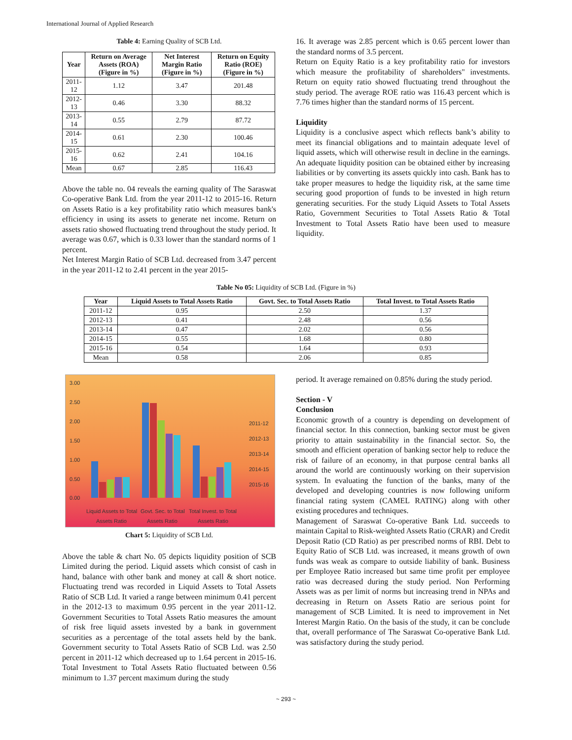International Journal of Applied Research
Table 4: Earning Quality of SCB Ltd.
| Year | Return on Average Assets (ROA) (Figure in %) | Net Interest Margin Ratio (Figure in %) | Return on Equity Ratio (ROE) (Figure in %) |
| --- | --- | --- | --- |
| 2011-12 | 1.12 | 3.47 | 201.48 |
| 2012-13 | 0.46 | 3.30 | 88.32 |
| 2013-14 | 0.55 | 2.79 | 87.72 |
| 2014-15 | 0.61 | 2.30 | 100.46 |
| 2015-16 | 0.62 | 2.41 | 104.16 |
| Mean | 0.67 | 2.85 | 116.43 |
Above the table no. 04 reveals the earning quality of The Saraswat Co-operative Bank Ltd. from the year 2011-12 to 2015-16. Return on Assets Ratio is a key profitability ratio which measures bank's efficiency in using its assets to generate net income. Return on assets ratio showed fluctuating trend throughout the study period. It average was 0.67, which is 0.33 lower than the standard norms of 1 percent.
Net Interest Margin Ratio of SCB Ltd. decreased from 3.47 percent in the year 2011-12 to 2.41 percent in the year 2015-
16. It average was 2.85 percent which is 0.65 percent lower than the standard norms of 3.5 percent.
Return on Equity Ratio is a key profitability ratio for investors which measure the profitability of shareholders" investments. Return on equity ratio showed fluctuating trend throughout the study period. The average ROE ratio was 116.43 percent which is 7.76 times higher than the standard norms of 15 percent.
Liquidity
Liquidity is a conclusive aspect which reflects bank’s ability to meet its financial obligations and to maintain adequate level of liquid assets, which will otherwise result in decline in the earnings. An adequate liquidity position can be obtained either by increasing liabilities or by converting its assets quickly into cash. Bank has to take proper measures to hedge the liquidity risk, at the same time securing good proportion of funds to be invested in high return generating securities. For the study Liquid Assets to Total Assets Ratio, Government Securities to Total Assets Ratio & Total Investment to Total Assets Ratio have been used to measure liquidity.
Table No 05: Liquidity of SCB Ltd. (Figure in %)
| Year | Liquid Assets to Total Assets Ratio | Govt. Sec. to Total Assets Ratio | Total Invest. to Total Assets Ratio |
| --- | --- | --- | --- |
| 2011-12 | 0.95 | 2.50 | 1.37 |
| 2012-13 | 0.41 | 2.48 | 0.56 |
| 2013-14 | 0.47 | 2.02 | 0.56 |
| 2014-15 | 0.55 | 1.68 | 0.80 |
| 2015-16 | 0.54 | 1.64 | 0.93 |
| Mean | 0.58 | 2.06 | 0.85 |
3.00
2.50
2.00
1.50
1.00
0.50
0.00
2011-12
2012-13
2013-14
2014-15
2015-16
Liquid Assets to Total
Assets Ratio
Govt. Sec. to Total
Assets Ratio
Total Invest. to Total
Assets Ratio
Chart 5: Liquidity of SCB Ltd.
Above the table & chart No. 05 depicts liquidity position of SCB Limited during the period. Liquid assets which consist of cash in hand, balance with other bank and money at call & short notice. Fluctuating trend was recorded in Liquid Assets to Total Assets Ratio of SCB Ltd. It varied a range between minimum 0.41 percent in the 2012-13 to maximum 0.95 percent in the year 2011-12. Government Securities to Total Assets Ratio measures the amount of risk free liquid assets invested by a bank in government securities as a percentage of the total assets held by the bank. Government security to Total Assets Ratio of SCB Ltd. was 2.50 percent in 2011-12 which decreased up to 1.64 percent in 2015-16. Total Investment to Total Assets Ratio fluctuated between 0.56 minimum to 1.37 percent maximum during the study
period. It average remained on 0.85% during the study period.
Section - V
Conclusion
Economic growth of a country is depending on development of financial sector. In this connection, banking sector must be given priority to attain sustainability in the financial sector. So, the smooth and efficient operation of banking sector help to reduce the risk of failure of an economy, in that purpose central banks all around the world are continuously working on their supervision system. In evaluating the function of the banks, many of the developed and developing countries is now following uniform financial rating system (CAMEL RATING) along with other existing procedures and techniques.
Management of Saraswat Co-operative Bank Ltd. succeeds to maintain Capital to Risk-weighted Assets Ratio (CRAR) and Credit Deposit Ratio (CD Ratio) as per prescribed norms of RBI. Debt to Equity Ratio of SCB Ltd. was increased, it means growth of own funds was weak as compare to outside liability of bank. Business per Employee Ratio increased but same time profit per employee ratio was decreased during the study period. Non Performing Assets was as per limit of norms but increasing trend in NPAs and decreasing in Return on Assets Ratio are serious point for management of SCB Limited. It is need to improvement in Net Interest Margin Ratio. On the basis of the study, it can be conclude that, overall performance of The Saraswat Co-operative Bank Ltd. was satisfactory during the study period.
~ 293 ~